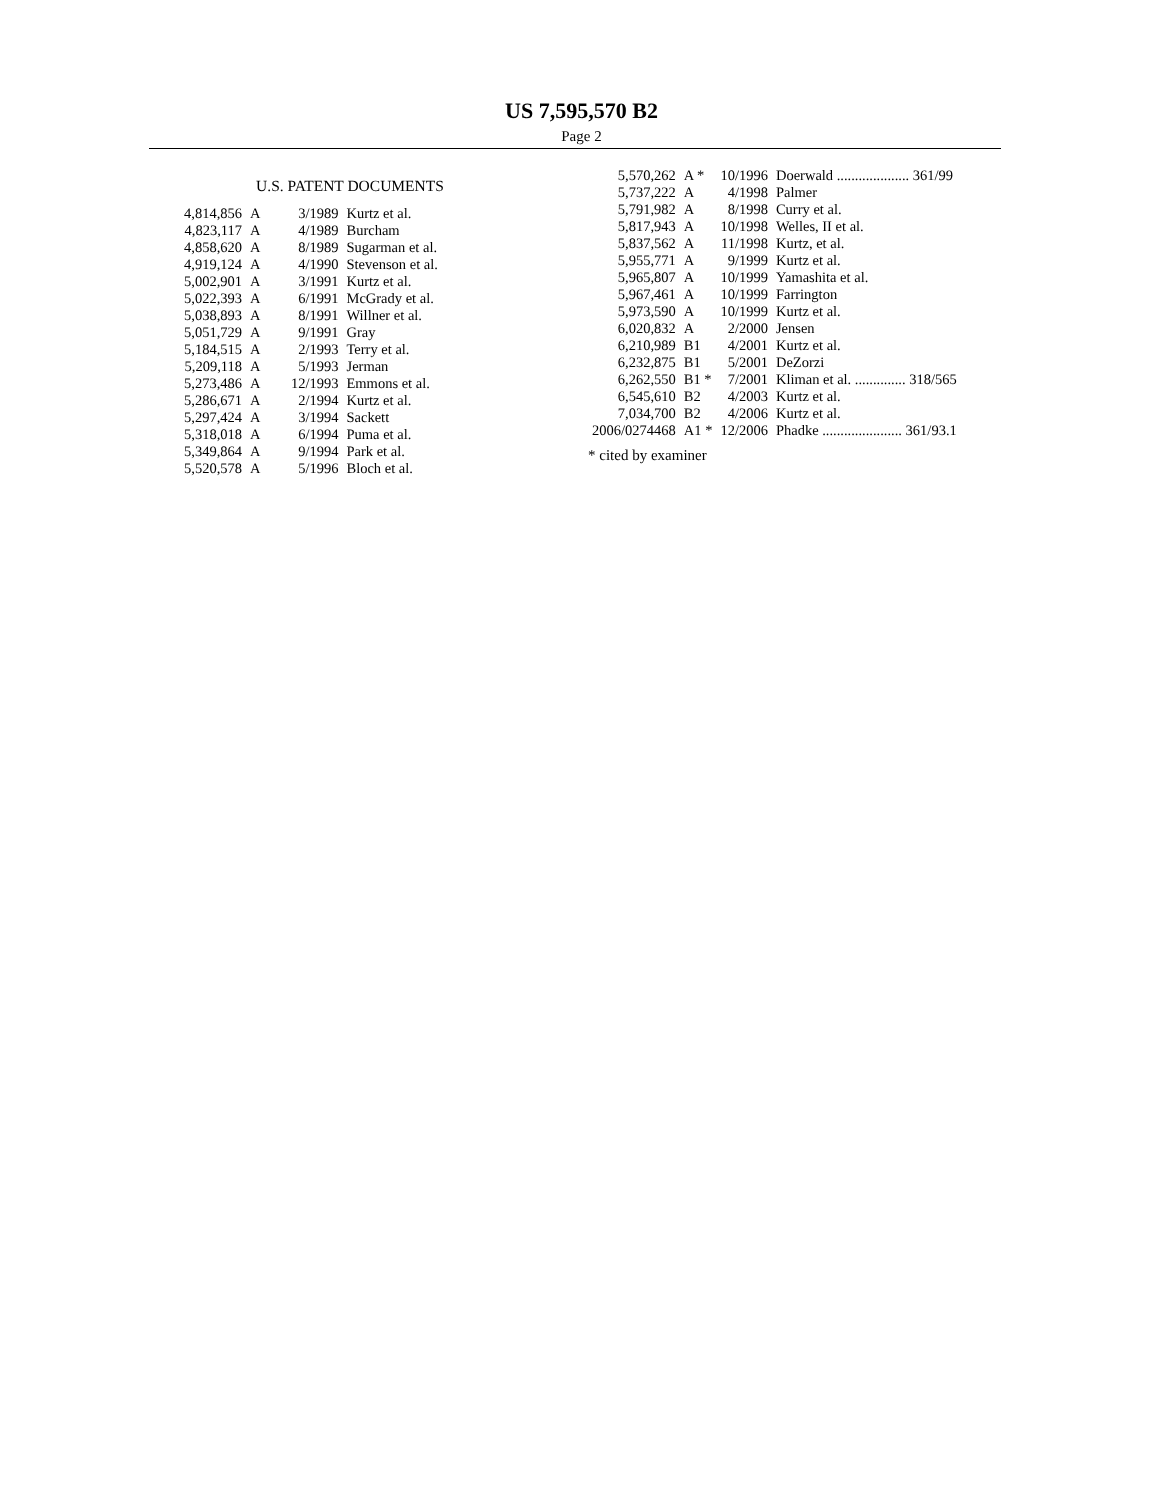US 7,595,570 B2
Page 2
U.S. PATENT DOCUMENTS
| 4,814,856 | A | 3/1989 | Kurtz et al. |
| 4,823,117 | A | 4/1989 | Burcham |
| 4,858,620 | A | 8/1989 | Sugarman et al. |
| 4,919,124 | A | 4/1990 | Stevenson et al. |
| 5,002,901 | A | 3/1991 | Kurtz et al. |
| 5,022,393 | A | 6/1991 | McGrady et al. |
| 5,038,893 | A | 8/1991 | Willner et al. |
| 5,051,729 | A | 9/1991 | Gray |
| 5,184,515 | A | 2/1993 | Terry et al. |
| 5,209,118 | A | 5/1993 | Jerman |
| 5,273,486 | A | 12/1993 | Emmons et al. |
| 5,286,671 | A | 2/1994 | Kurtz et al. |
| 5,297,424 | A | 3/1994 | Sackett |
| 5,318,018 | A | 6/1994 | Puma et al. |
| 5,349,864 | A | 9/1994 | Park et al. |
| 5,520,578 | A | 5/1996 | Bloch et al. |
| 5,570,262 | A * | 10/1996 | Doerwald .................... 361/99 |
| 5,737,222 | A | 4/1998 | Palmer |
| 5,791,982 | A | 8/1998 | Curry et al. |
| 5,817,943 | A | 10/1998 | Welles, II et al. |
| 5,837,562 | A | 11/1998 | Kurtz, et al. |
| 5,955,771 | A | 9/1999 | Kurtz et al. |
| 5,965,807 | A | 10/1999 | Yamashita et al. |
| 5,967,461 | A | 10/1999 | Farrington |
| 5,973,590 | A | 10/1999 | Kurtz et al. |
| 6,020,832 | A | 2/2000 | Jensen |
| 6,210,989 | B1 | 4/2001 | Kurtz et al. |
| 6,232,875 | B1 | 5/2001 | DeZorzi |
| 6,262,550 | B1 * | 7/2001 | Kliman et al. .............. 318/565 |
| 6,545,610 | B2 | 4/2003 | Kurtz et al. |
| 7,034,700 | B2 | 4/2006 | Kurtz et al. |
| 2006/0274468 | A1 * | 12/2006 | Phadke ...................... 361/93.1 |
* cited by examiner